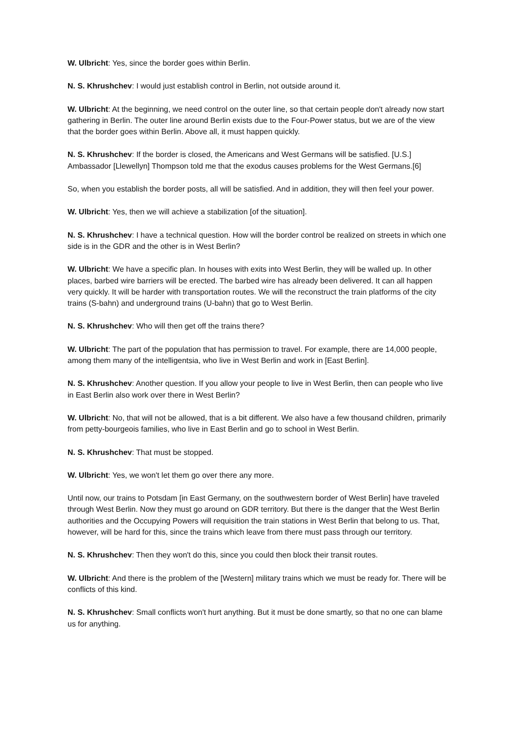W. Ulbricht: Yes, since the border goes within Berlin.
N. S. Khrushchev: I would just establish control in Berlin, not outside around it.
W. Ulbricht: At the beginning, we need control on the outer line, so that certain people don't already now start gathering in Berlin. The outer line around Berlin exists due to the Four-Power status, but we are of the view that the border goes within Berlin. Above all, it must happen quickly.
N. S. Khrushchev: If the border is closed, the Americans and West Germans will be satisfied. [U.S.] Ambassador [Llewellyn] Thompson told me that the exodus causes problems for the West Germans.[6]
So, when you establish the border posts, all will be satisfied. And in addition, they will then feel your power.
W. Ulbricht: Yes, then we will achieve a stabilization [of the situation].
N. S. Khrushchev: I have a technical question. How will the border control be realized on streets in which one side is in the GDR and the other is in West Berlin?
W. Ulbricht: We have a specific plan. In houses with exits into West Berlin, they will be walled up. In other places, barbed wire barriers will be erected. The barbed wire has already been delivered. It can all happen very quickly. It will be harder with transportation routes. We will the reconstruct the train platforms of the city trains (S-bahn) and underground trains (U-bahn) that go to West Berlin.
N. S. Khrushchev: Who will then get off the trains there?
W. Ulbricht: The part of the population that has permission to travel. For example, there are 14,000 people, among them many of the intelligentsia, who live in West Berlin and work in [East Berlin].
N. S. Khrushchev: Another question. If you allow your people to live in West Berlin, then can people who live in East Berlin also work over there in West Berlin?
W. Ulbricht: No, that will not be allowed, that is a bit different. We also have a few thousand children, primarily from petty-bourgeois families, who live in East Berlin and go to school in West Berlin.
N. S. Khrushchev: That must be stopped.
W. Ulbricht: Yes, we won't let them go over there any more.
Until now, our trains to Potsdam [in East Germany, on the southwestern border of West Berlin] have traveled through West Berlin. Now they must go around on GDR territory. But there is the danger that the West Berlin authorities and the Occupying Powers will requisition the train stations in West Berlin that belong to us. That, however, will be hard for this, since the trains which leave from there must pass through our territory.
N. S. Khrushchev: Then they won't do this, since you could then block their transit routes.
W. Ulbricht: And there is the problem of the [Western] military trains which we must be ready for. There will be conflicts of this kind.
N. S. Khrushchev: Small conflicts won't hurt anything. But it must be done smartly, so that no one can blame us for anything.